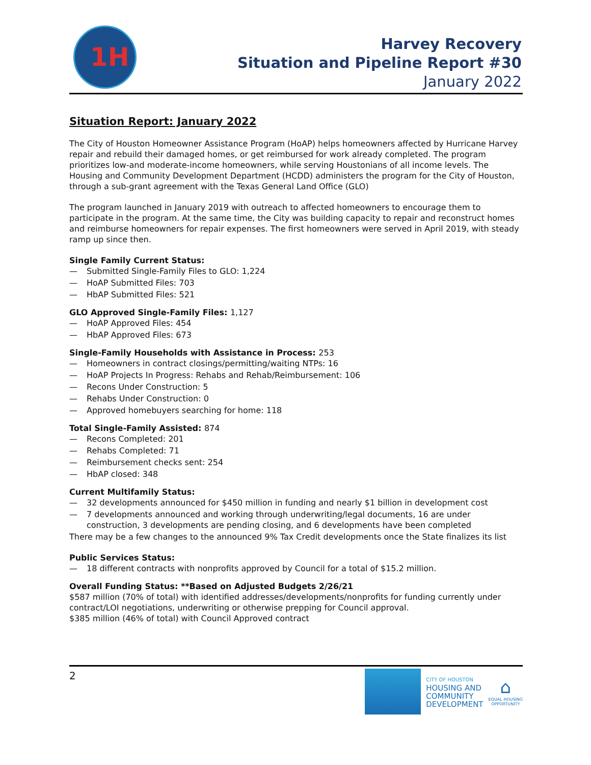1H
Harvey Recovery
Situation and Pipeline Report #30
January 2022
Situation Report: January 2022
The City of Houston Homeowner Assistance Program (HoAP) helps homeowners affected by Hurricane Harvey repair and rebuild their damaged homes, or get reimbursed for work already completed. The program prioritizes low-and moderate-income homeowners, while serving Houstonians of all income levels. The Housing and Community Development Department (HCDD) administers the program for the City of Houston, through a sub-grant agreement with the Texas General Land Office (GLO)
The program launched in January 2019 with outreach to affected homeowners to encourage them to participate in the program. At the same time, the City was building capacity to repair and reconstruct homes and reimburse homeowners for repair expenses. The first homeowners were served in April 2019, with steady ramp up since then.
Single Family Current Status:
— Submitted Single-Family Files to GLO: 1,224
— HoAP Submitted Files: 703
— HbAP Submitted Files: 521
GLO Approved Single-Family Files: 1,127
— HoAP Approved Files: 454
— HbAP Approved Files: 673
Single-Family Households with Assistance in Process: 253
— Homeowners in contract closings/permitting/waiting NTPs: 16
— HoAP Projects In Progress: Rehabs and Rehab/Reimbursement: 106
— Recons Under Construction: 5
— Rehabs Under Construction: 0
— Approved homebuyers searching for home: 118
Total Single-Family Assisted: 874
— Recons Completed: 201
— Rehabs Completed: 71
— Reimbursement checks sent: 254
— HbAP closed: 348
Current Multifamily Status:
— 32 developments announced for $450 million in funding and nearly $1 billion in development cost
— 7 developments announced and working through underwriting/legal documents, 16 are under construction, 3 developments are pending closing, and 6 developments have been completed
There may be a few changes to the announced 9% Tax Credit developments once the State finalizes its list
Public Services Status:
— 18 different contracts with nonprofits approved by Council for a total of $15.2 million.
Overall Funding Status: **Based on Adjusted Budgets 2/26/21
$587 million (70% of total) with identified addresses/developments/nonprofits for funding currently under contract/LOI negotiations, underwriting or otherwise prepping for Council approval.
$385 million (46% of total) with Council Approved contract
2
CITY OF HOUSTON
HOUSING AND
COMMUNITY
DEVELOPMENT
⌂
EQUAL HOUSING
OPPORTUNITY